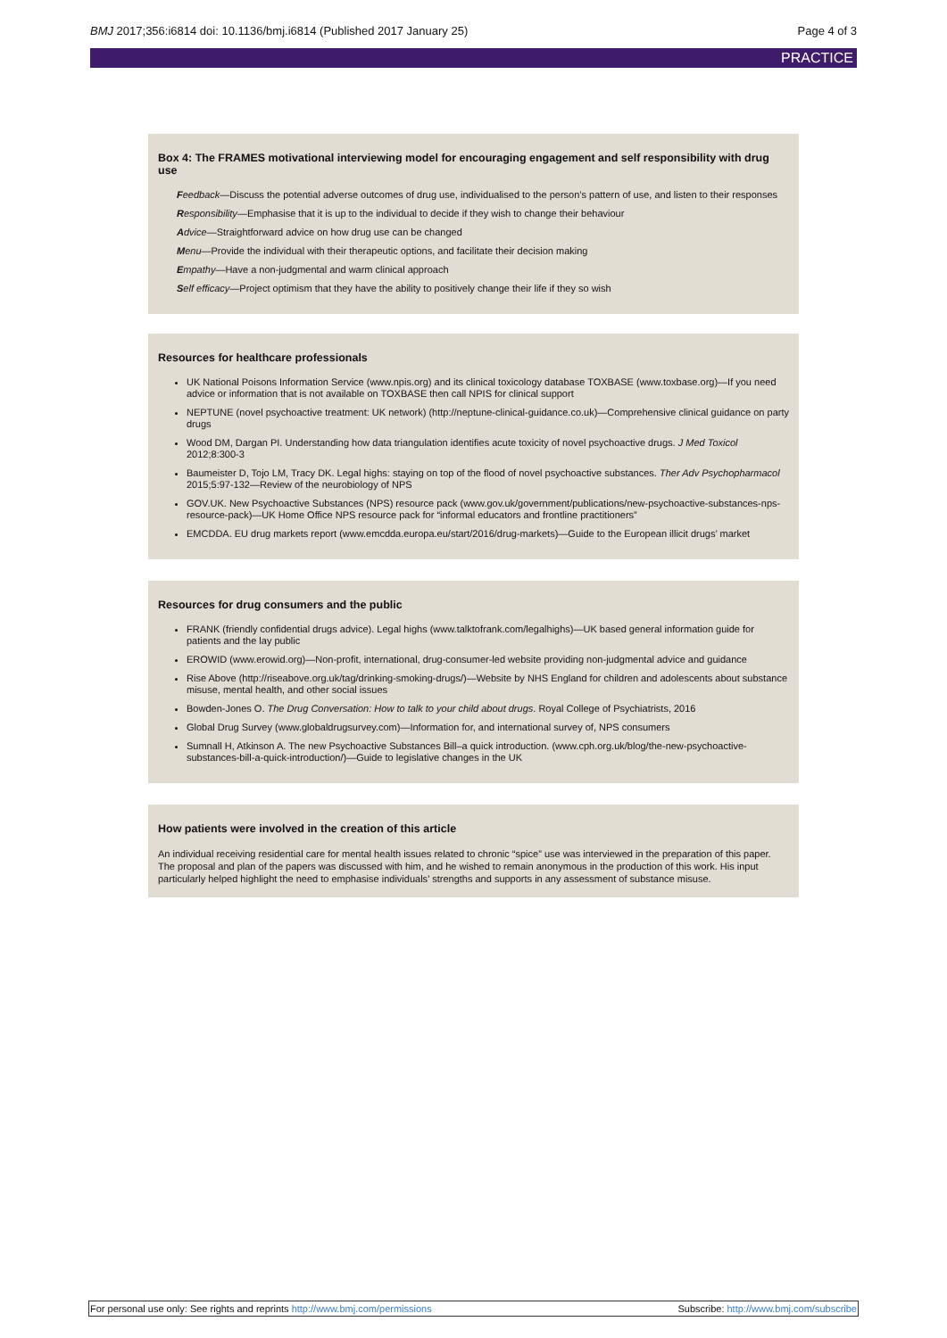BMJ 2017;356:i6814 doi: 10.1136/bmj.i6814 (Published 2017 January 25) Page 4 of 3
PRACTICE
Box 4: The FRAMES motivational interviewing model for encouraging engagement and self responsibility with drug use
Feedback—Discuss the potential adverse outcomes of drug use, individualised to the person’s pattern of use, and listen to their responses
Responsibility—Emphasise that it is up to the individual to decide if they wish to change their behaviour
Advice—Straightforward advice on how drug use can be changed
Menu—Provide the individual with their therapeutic options, and facilitate their decision making
Empathy—Have a non-judgmental and warm clinical approach
Self efficacy—Project optimism that they have the ability to positively change their life if they so wish
Resources for healthcare professionals
UK National Poisons Information Service (www.npis.org) and its clinical toxicology database TOXBASE (www.toxbase.org)—If you need advice or information that is not available on TOXBASE then call NPIS for clinical support
NEPTUNE (novel psychoactive treatment: UK network) (http://neptune-clinical-guidance.co.uk)—Comprehensive clinical guidance on party drugs
Wood DM, Dargan PI. Understanding how data triangulation identifies acute toxicity of novel psychoactive drugs. J Med Toxicol 2012;8:300-3
Baumeister D, Tojo LM, Tracy DK. Legal highs: staying on top of the flood of novel psychoactive substances. Ther Adv Psychopharmacol 2015;5:97-132—Review of the neurobiology of NPS
GOV.UK. New Psychoactive Substances (NPS) resource pack (www.gov.uk/government/publications/new-psychoactive-substances-nps-resource-pack)—UK Home Office NPS resource pack for “informal educators and frontline practitioners”
EMCDDA. EU drug markets report (www.emcdda.europa.eu/start/2016/drug-markets)—Guide to the European illicit drugs’ market
Resources for drug consumers and the public
FRANK (friendly confidential drugs advice). Legal highs (www.talktofrank.com/legalhighs)—UK based general information guide for patients and the lay public
EROWID (www.erowid.org)—Non-profit, international, drug-consumer-led website providing non-judgmental advice and guidance
Rise Above (http://riseabove.org.uk/tag/drinking-smoking-drugs/)—Website by NHS England for children and adolescents about substance misuse, mental health, and other social issues
Bowden-Jones O. The Drug Conversation: How to talk to your child about drugs. Royal College of Psychiatrists, 2016
Global Drug Survey (www.globaldrugsurvey.com)—Information for, and international survey of, NPS consumers
Sumnall H, Atkinson A. The new Psychoactive Substances Bill–a quick introduction. (www.cph.org.uk/blog/the-new-psychoactive-substances-bill-a-quick-introduction/)—Guide to legislative changes in the UK
How patients were involved in the creation of this article
An individual receiving residential care for mental health issues related to chronic “spice” use was interviewed in the preparation of this paper. The proposal and plan of the papers was discussed with him, and he wished to remain anonymous in the production of this work. His input particularly helped highlight the need to emphasise individuals’ strengths and supports in any assessment of substance misuse.
For personal use only: See rights and reprints http://www.bmj.com/permissions Subscribe: http://www.bmj.com/subscribe